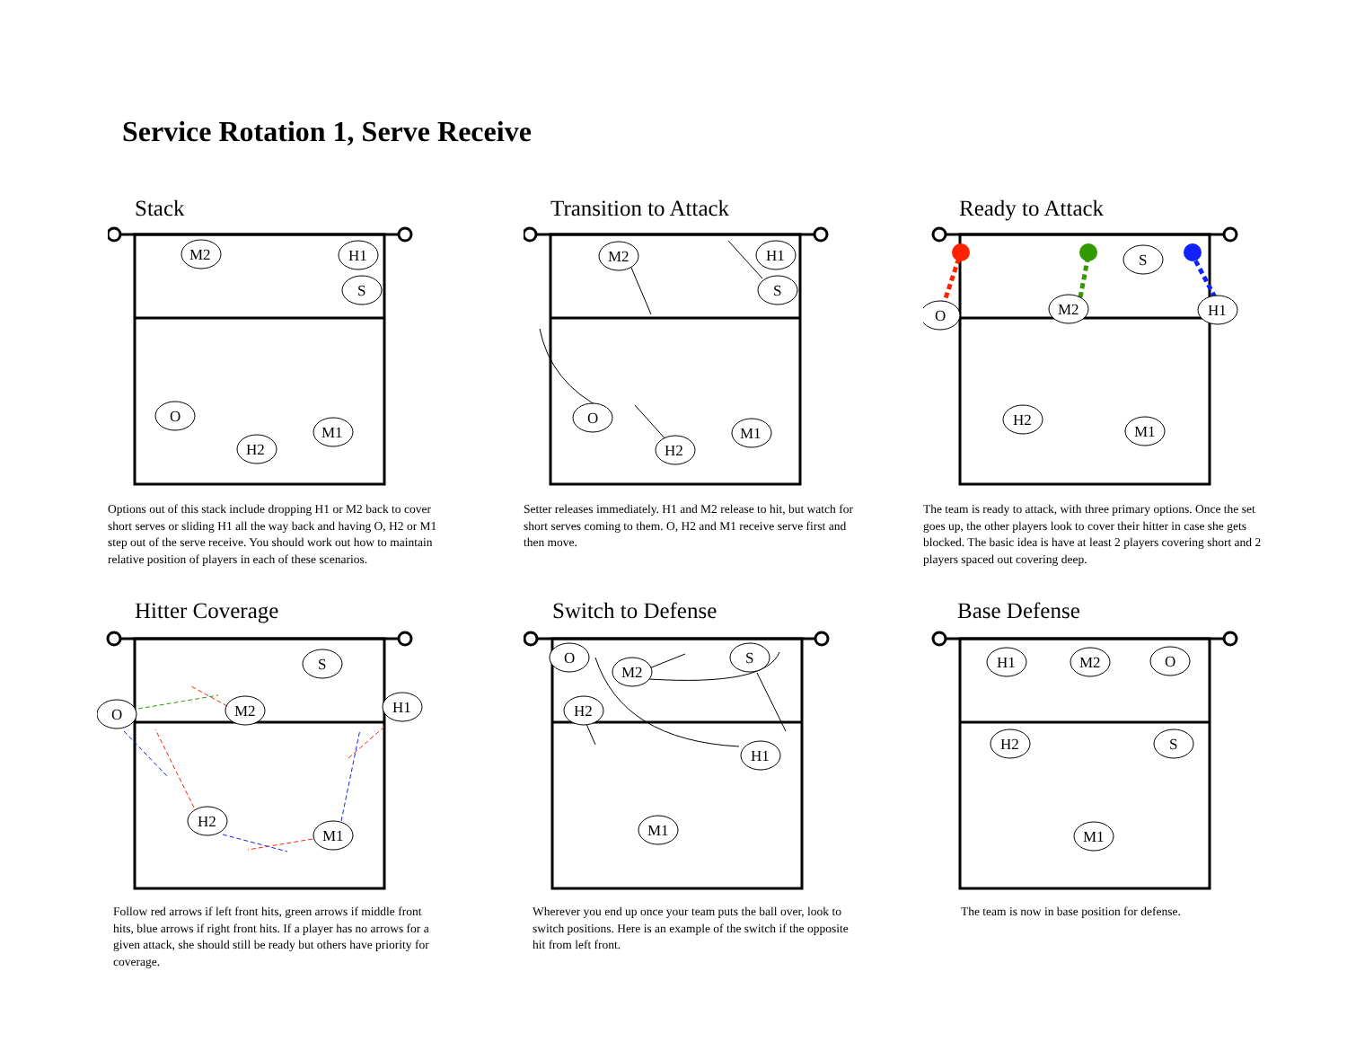Service Rotation 1, Serve Receive
Stack
M2
H1
S
O
H2
M1
Options out of this stack include dropping H1 or M2 back to cover short serves or sliding H1 all the way back and having O, H2 or M1 step out of the serve receive. You should work out how to maintain relative position of players in each of these scenarios.
Transition to Attack
M2
H1
S
O
H2
M1
Setter releases immediately. H1 and M2 release to hit, but watch for short serves coming to them. O, H2 and M1 receive serve first and then move.
Ready to Attack
O
M2
H1
S
H2
M1
The team is ready to attack, with three primary options. Once the set goes up, the other players look to cover their hitter in case she gets blocked. The basic idea is have at least 2 players covering short and 2 players spaced out covering deep.
Hitter Coverage
S
O
M2
H1
H2
M1
Follow red arrows if left front hits, green arrows if middle front hits, blue arrows if right front hits. If a player has no arrows for a given attack, she should still be ready but others have priority for coverage.
Switch to Defense
O
M2
S
H2
H1
M1
Wherever you end up once your team puts the ball over, look to switch positions. Here is an example of the switch if the opposite hit from left front.
Base Defense
H1
M2
O
H2
S
M1
The team is now in base position for defense.